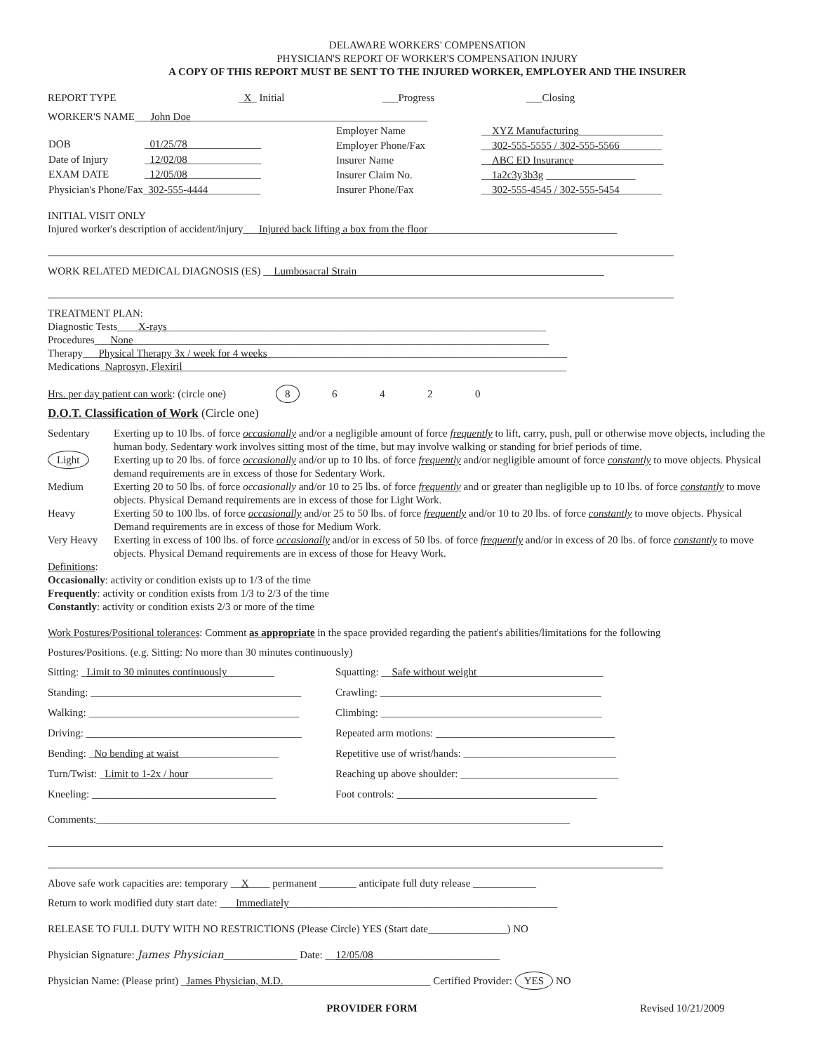DELAWARE WORKERS' COMPENSATION
PHYSICIAN'S REPORT OF WORKER'S COMPENSATION INJURY
A COPY OF THIS REPORT MUST BE SENT TO THE INJURED WORKER, EMPLOYER AND THE INSURER
REPORT TYPE _X_ Initial ___Progress ___Closing
WORKER'S NAME___John Doe_____________________________________________
| DOB | _ 01/25/78 ______________ |
| Date of Injury | _ 12/02/08 ______________ |
| EXAM DATE | _ 12/05/08 ______________ |
| Physician's Phone/Fax_ 302-555-4444 __________ | |
| Employer Name | __ XYZ Manufacturing ________________ |
| Employer Phone/Fax | __ 302-555-5555 / 302-555-5566 ________ |
| Insurer Name | __ ABC ED Insurance _________________ |
| Insurer Claim No. | __ 1a2c3y3b3g _________________ |
| Insurer Phone/Fax | __ 302-555-4545 / 302-555-5454 ________ |
INITIAL VISIT ONLY
Injured worker's description of accident/injury___Injured back lifting a box from the floor____________________________________
WORK RELATED MEDICAL DIAGNOSIS (ES) __Lumbosacral Strain_______________________________________________
TREATMENT PLAN:
Diagnostic Tests____X-rays________________________________________________________________________
Procedures___None_______________________________________________________________________________
Therapy___Physical Therapy 3x / week for 4 weeks_________________________________________________________
Medications_Naprosyn, Flexiril_________________________________________________________________________
Hrs. per day patient can work: (circle one) 86420
D.O.T. Classification of Work (Circle one)
| Sedentary | Exerting up to 10 lbs. of force occasionally and/or a negligible amount of force frequently to lift, carry, push, pull or otherwise move objects, including the human body. Sedentary work involves sitting most of the time, but may involve walking or standing for brief periods of time. |
| Light | Exerting up to 20 lbs. of force occasionally and/or up to 10 lbs. of force frequently and/or negligible amount of force constantly to move objects. Physical demand requirements are in excess of those for Sedentary Work. |
| Medium | Exerting 20 to 50 lbs. of force occasionally and/or 10 to 25 lbs. of force frequently and or greater than negligible up to 10 lbs. of force constantly to move objects. Physical Demand requirements are in excess of those for Light Work. |
| Heavy | Exerting 50 to 100 lbs. of force occasionally and/or 25 to 50 lbs. of force frequently and/or 10 to 20 lbs. of force constantly to move objects. Physical Demand requirements are in excess of those for Medium Work. |
| Very Heavy | Exerting in excess of 100 lbs. of force occasionally and/or in excess of 50 lbs. of force frequently and/or in excess of 20 lbs. of force constantly to move objects. Physical Demand requirements are in excess of those for Heavy Work. |
Definitions:
Occasionally: activity or condition exists up to 1/3 of the time
Frequently: activity or condition exists from 1/3 to 2/3 of the time
Constantly: activity or condition exists 2/3 or more of the time
Work Postures/Positional tolerances: Comment as appropriate in the space provided regarding the patient's abilities/limitations for the following
Postures/Positions. (e.g. Sitting: No more than 30 minutes continuously)
| Sitting: _ Limit to 30 minutes continuously _________ | Squatting: __ Safe without weight ________________________ |
| Standing: ________________________________________ | Crawling: __________________________________________ |
| Walking: ________________________________________ | Climbing: __________________________________________ |
| Driving: _________________________________________ | Repeated arm motions: __________________________________ |
| Bending: _ No bending at waist ___________________ | Repetitive use of wrist/hands: _____________________________ |
| Turn/Twist: _ Limit to 1-2x / hour ________________ | Reaching up above shoulder: ______________________________ |
| Kneeling: ___________________________________ | Foot controls: ______________________________________ |
Comments:__________________________________________________________________________________________
Above safe work capacities are: temporary __X____ permanent _______ anticipate full duty release ____________
Return to work modified duty start date: ___Immediately___________________________________________________
RELEASE TO FULL DUTY WITH NO RESTRICTIONS (Please Circle) YES (Start date_______________) NO
Physician Signature: James Physician______________ Date: __12/05/08________________________
Physician Name: (Please print) _James Physician, M.D.____________________________ Certified Provider: YES NO
PROVIDER FORM Revised 10/21/2009